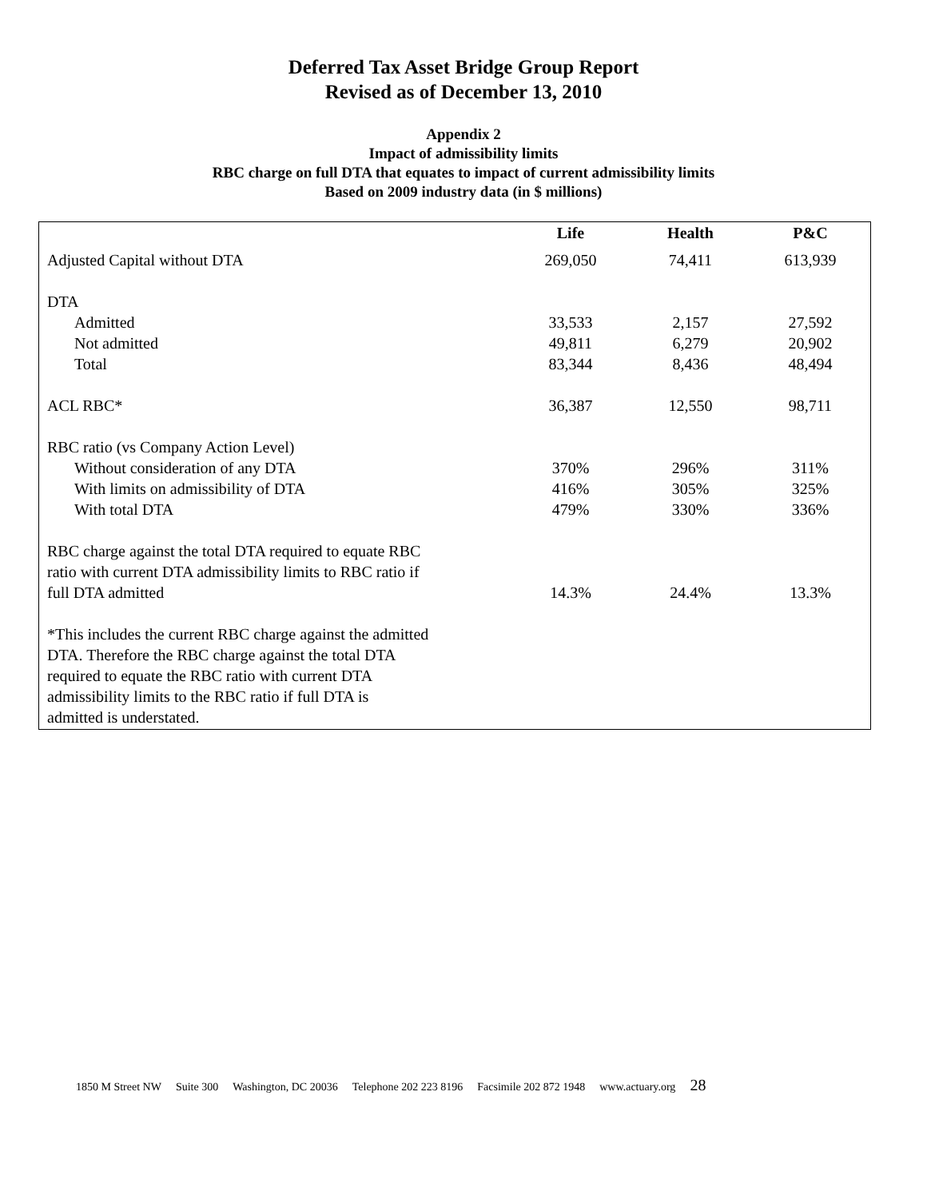Deferred Tax Asset Bridge Group Report
Revised as of December 13, 2010
Appendix 2
Impact of admissibility limits
RBC charge on full DTA that equates to impact of current admissibility limits
Based on 2009 industry data (in $ millions)
| | Life | Health | P&C |
| --- | --- | --- | --- |
| Adjusted Capital without DTA | 269,050 | 74,411 | 613,939 |
| DTA | | | |
| Admitted | 33,533 | 2,157 | 27,592 |
| Not admitted | 49,811 | 6,279 | 20,902 |
| Total | 83,344 | 8,436 | 48,494 |
| ACL RBC* | 36,387 | 12,550 | 98,711 |
| RBC ratio (vs Company Action Level) | | | |
| Without consideration of any DTA | 370% | 296% | 311% |
| With limits on admissibility of DTA | 416% | 305% | 325% |
| With total DTA | 479% | 330% | 336% |
| RBC charge against the total DTA required to equate RBC ratio with current DTA admissibility limits to RBC ratio if full DTA admitted | 14.3% | 24.4% | 13.3% |
| *This includes the current RBC charge against the admitted DTA. Therefore the RBC charge against the total DTA required to equate the RBC ratio with current DTA admissibility limits to the RBC ratio if full DTA is admitted is understated. | | | |
1850 M Street NW Suite 300 Washington, DC 20036 Telephone 202 223 8196 Facsimile 202 872 1948 www.actuary.org 28